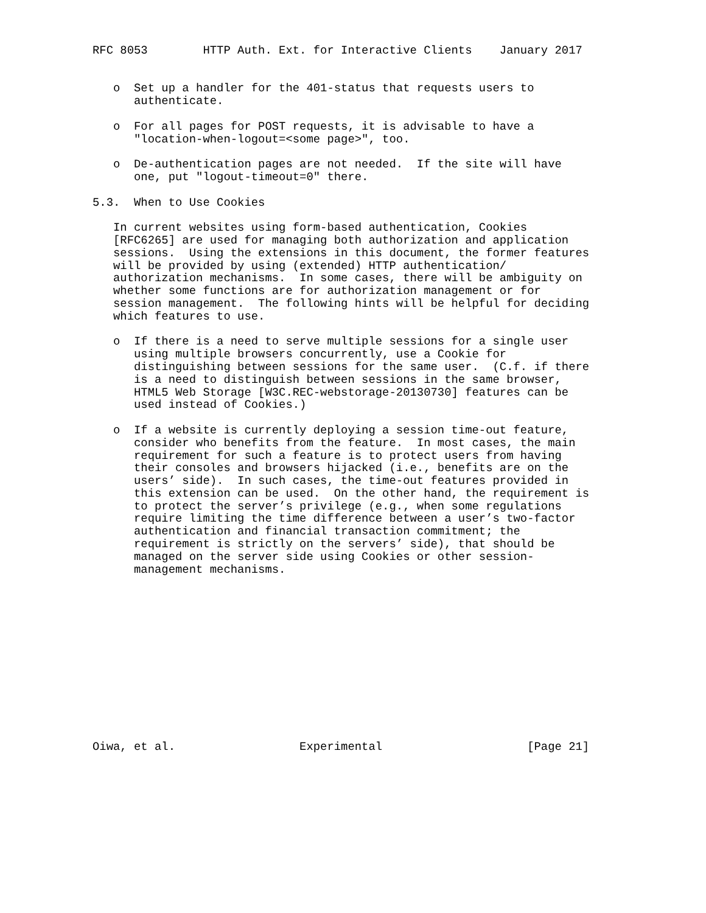RFC 8053        HTTP Auth. Ext. for Interactive Clients    January 2017


   o  Set up a handler for the 401-status that requests users to
      authenticate.

   o  For all pages for POST requests, it is advisable to have a
      "location-when-logout=<some page>", too.

   o  De-authentication pages are not needed.  If the site will have
      one, put "logout-timeout=0" there.

5.3.  When to Use Cookies

   In current websites using form-based authentication, Cookies
   [RFC6265] are used for managing both authorization and application
   sessions.  Using the extensions in this document, the former features
   will be provided by using (extended) HTTP authentication/
   authorization mechanisms.  In some cases, there will be ambiguity on
   whether some functions are for authorization management or for
   session management.  The following hints will be helpful for deciding
   which features to use.

   o  If there is a need to serve multiple sessions for a single user
      using multiple browsers concurrently, use a Cookie for
      distinguishing between sessions for the same user.  (C.f. if there
      is a need to distinguish between sessions in the same browser,
      HTML5 Web Storage [W3C.REC-webstorage-20130730] features can be
      used instead of Cookies.)

   o  If a website is currently deploying a session time-out feature,
      consider who benefits from the feature.  In most cases, the main
      requirement for such a feature is to protect users from having
      their consoles and browsers hijacked (i.e., benefits are on the
      users’ side).  In such cases, the time-out features provided in
      this extension can be used.  On the other hand, the requirement is
      to protect the server’s privilege (e.g., when some regulations
      require limiting the time difference between a user’s two-factor
      authentication and financial transaction commitment; the
      requirement is strictly on the servers’ side), that should be
      managed on the server side using Cookies or other session-
      management mechanisms.













Oiwa, et al.                  Experimental                     [Page 21]